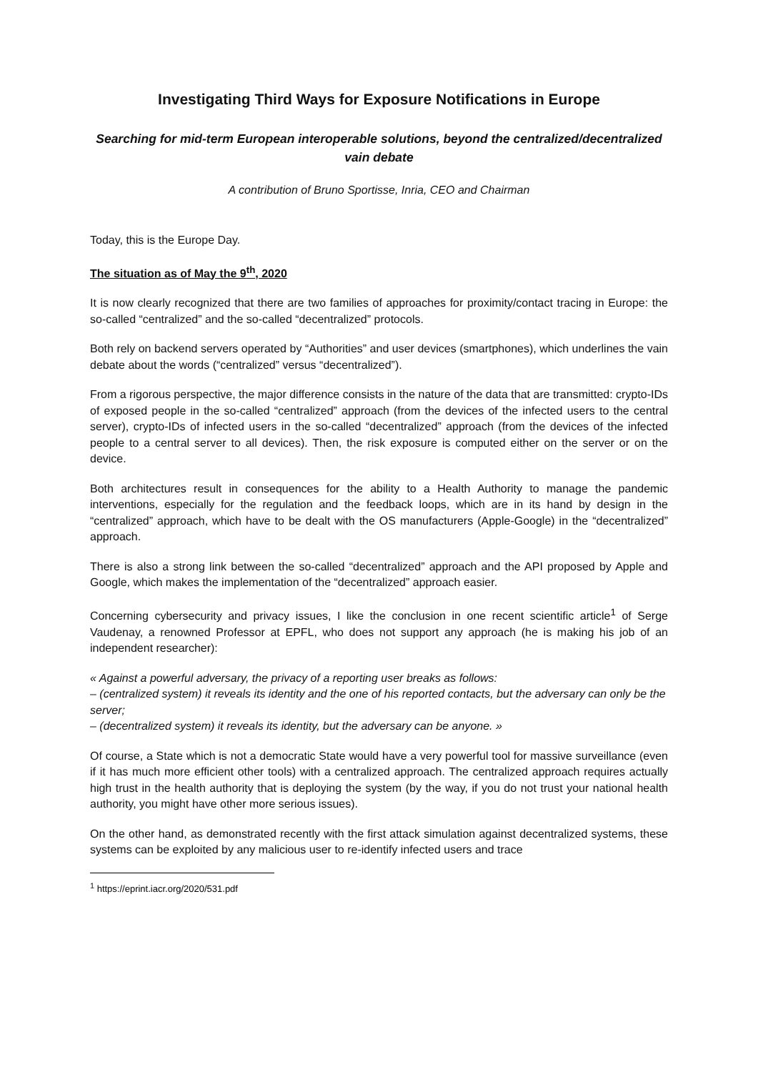Investigating Third Ways for Exposure Notifications in Europe
Searching for mid-term European interoperable solutions, beyond the centralized/decentralized vain debate
A contribution of Bruno Sportisse, Inria, CEO and Chairman
Today, this is the Europe Day.
The situation as of May the 9<sup>th</sup>, 2020
It is now clearly recognized that there are two families of approaches for proximity/contact tracing in Europe: the so-called “centralized” and the so-called “decentralized” protocols.
Both rely on backend servers operated by “Authorities” and user devices (smartphones), which underlines the vain debate about the words (“centralized” versus “decentralized”).
From a rigorous perspective, the major difference consists in the nature of the data that are transmitted: crypto-IDs of exposed people in the so-called “centralized” approach (from the devices of the infected users to the central server), crypto-IDs of infected users in the so-called “decentralized” approach (from the devices of the infected people to a central server to all devices). Then, the risk exposure is computed either on the server or on the device.
Both architectures result in consequences for the ability to a Health Authority to manage the pandemic interventions, especially for the regulation and the feedback loops, which are in its hand by design in the “centralized” approach, which have to be dealt with the OS manufacturers (Apple-Google) in the “decentralized” approach.
There is also a strong link between the so-called “decentralized” approach and the API proposed by Apple and Google, which makes the implementation of the “decentralized” approach easier.
Concerning cybersecurity and privacy issues, I like the conclusion in one recent scientific article<sup>1</sup> of Serge Vaudenay, a renowned Professor at EPFL, who does not support any approach (he is making his job of an independent researcher):
« Against a powerful adversary, the privacy of a reporting user breaks as follows:
– (centralized system) it reveals its identity and the one of his reported contacts, but the adversary can only be the server;
– (decentralized system) it reveals its identity, but the adversary can be anyone. »
Of course, a State which is not a democratic State would have a very powerful tool for massive surveillance (even if it has much more efficient other tools) with a centralized approach. The centralized approach requires actually high trust in the health authority that is deploying the system (by the way, if you do not trust your national health authority, you might have other more serious issues).
On the other hand, as demonstrated recently with the first attack simulation against decentralized systems, these systems can be exploited by any malicious user to re-identify infected users and trace
<sup>1</sup> https://eprint.iacr.org/2020/531.pdf